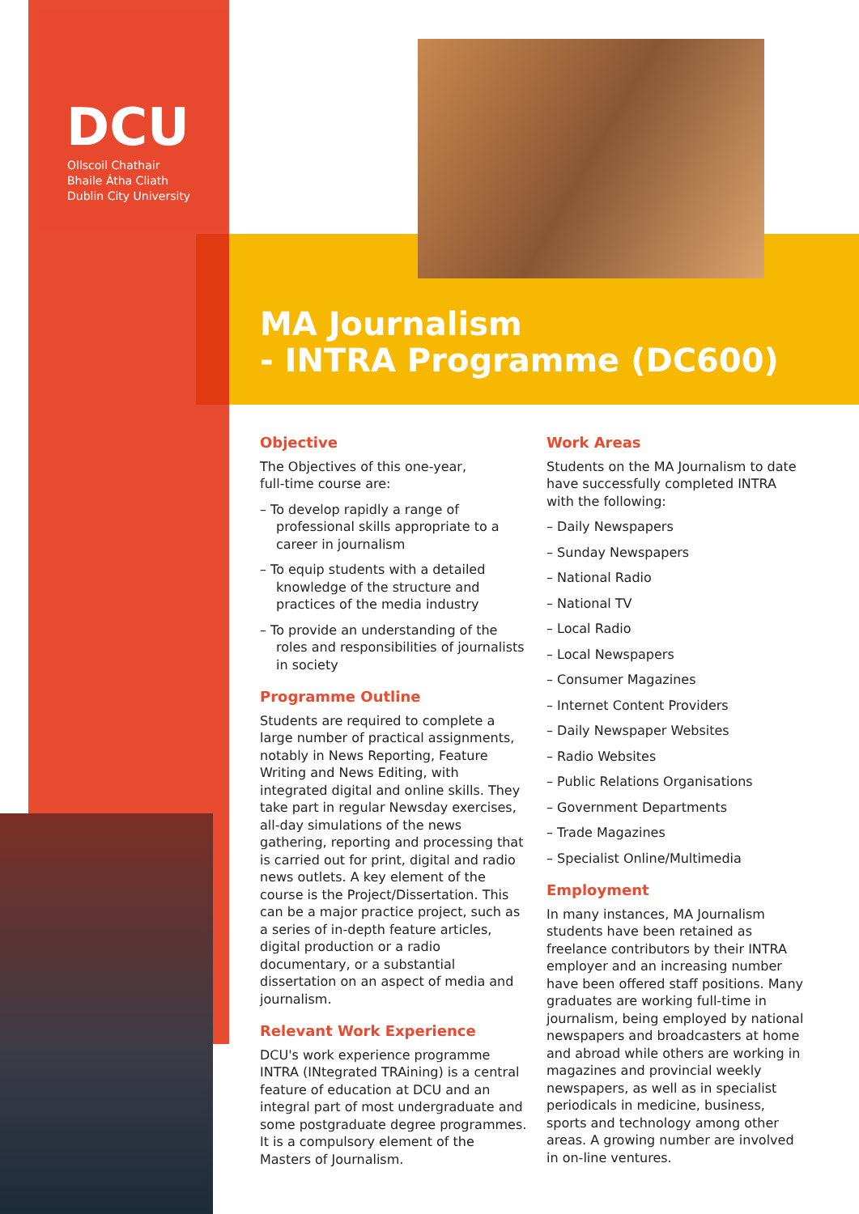DCU
Ollscoil Chathair
Bhaile Átha Cliath
Dublin City University
MA Journalism
- INTRA Programme (DC600)
Objective
The Objectives of this one-year,
full-time course are:
– To develop rapidly a range of professional skills appropriate to a career in journalism
– To equip students with a detailed knowledge of the structure and practices of the media industry
– To provide an understanding of the roles and responsibilities of journalists in society
Programme Outline
Students are required to complete a large number of practical assignments, notably in News Reporting, Feature Writing and News Editing, with integrated digital and online skills. They take part in regular Newsday exercises, all-day simulations of the news gathering, reporting and processing that is carried out for print, digital and radio news outlets. A key element of the course is the Project/Dissertation. This can be a major practice project, such as a series of in-depth feature articles, digital production or a radio documentary, or a substantial dissertation on an aspect of media and journalism.
Relevant Work Experience
DCU's work experience programme INTRA (INtegrated TRAining) is a central feature of education at DCU and an integral part of most undergraduate and some postgraduate degree programmes. It is a compulsory element of the Masters of Journalism.
Work Areas
Students on the MA Journalism to date have successfully completed INTRA with the following:
– Daily Newspapers
– Sunday Newspapers
– National Radio
– National TV
– Local Radio
– Local Newspapers
– Consumer Magazines
– Internet Content Providers
– Daily Newspaper Websites
– Radio Websites
– Public Relations Organisations
– Government Departments
– Trade Magazines
– Specialist Online/Multimedia
Employment
In many instances, MA Journalism students have been retained as freelance contributors by their INTRA employer and an increasing number have been offered staff positions. Many graduates are working full-time in journalism, being employed by national newspapers and broadcasters at home and abroad while others are working in magazines and provincial weekly newspapers, as well as in specialist periodicals in medicine, business, sports and technology among other areas. A growing number are involved in on-line ventures.